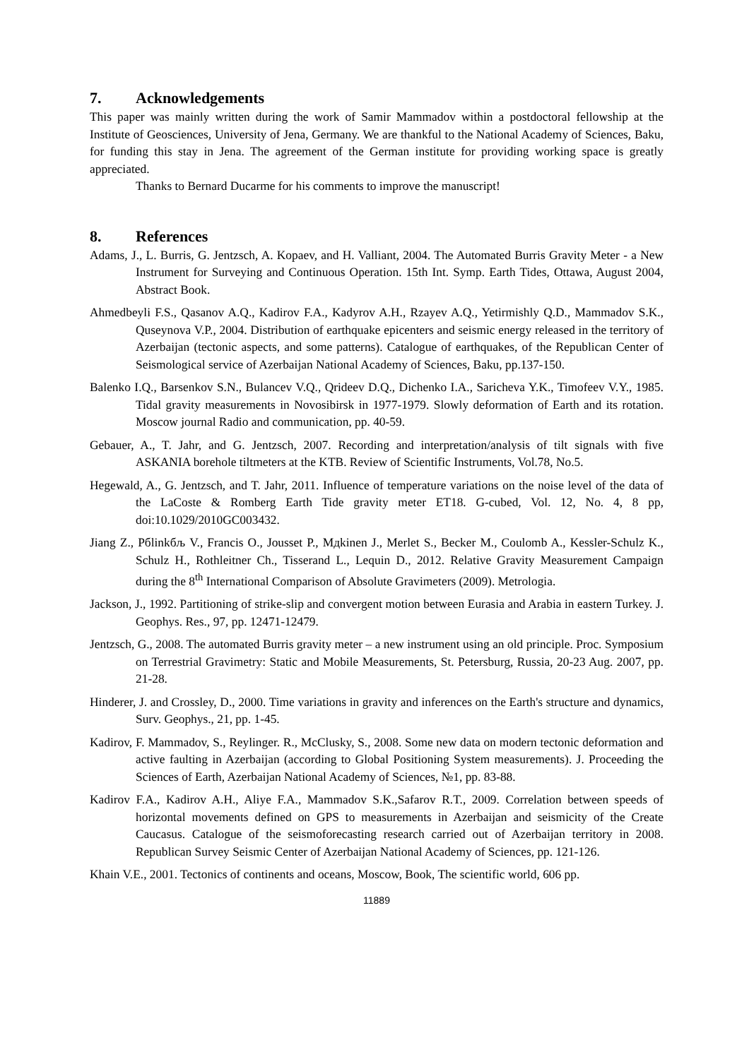7. Acknowledgements
This paper was mainly written during the work of Samir Mammadov within a postdoctoral fellowship at the Institute of Geosciences, University of Jena, Germany. We are thankful to the National Academy of Sciences, Baku, for funding this stay in Jena. The agreement of the German institute for providing working space is greatly appreciated.
Thanks to Bernard Ducarme for his comments to improve the manuscript!
8. References
Adams, J., L. Burris, G. Jentzsch, A. Kopaev, and H. Valliant, 2004. The Automated Burris Gravity Meter - a New Instrument for Surveying and Continuous Operation. 15th Int. Symp. Earth Tides, Ottawa, August 2004, Abstract Book.
Ahmedbeyli F.S., Qasanov A.Q., Kadirov F.A., Kadyrov A.H., Rzayev A.Q., Yetirmishly Q.D., Mammadov S.K., Quseynova V.P., 2004. Distribution of earthquake epicenters and seismic energy released in the territory of Azerbaijan (tectonic aspects, and some patterns). Catalogue of earthquakes, of the Republican Center of Seismological service of Azerbaijan National Academy of Sciences, Baku, pp.137-150.
Balenko I.Q., Barsenkov S.N., Bulancev V.Q., Qrideev D.Q., Dichenko I.A., Saricheva Y.K., Timofeev V.Y., 1985. Tidal gravity measurements in Novosibirsk in 1977-1979. Slowly deformation of Earth and its rotation. Moscow journal Radio and communication, pp. 40-59.
Gebauer, A., T. Jahr, and G. Jentzsch, 2007. Recording and interpretation/analysis of tilt signals with five ASKANIA borehole tiltmeters at the KTB. Review of Scientific Instruments, Vol.78, No.5.
Hegewald, A., G. Jentzsch, and T. Jahr, 2011. Influence of temperature variations on the noise level of the data of the LaCoste & Romberg Earth Tide gravity meter ET18. G-cubed, Vol. 12, No. 4, 8 pp, doi:10.1029/2010GC003432.
Jiang Z., Рбlinkбљ V., Francis O., Jousset P., Мдkinen J., Merlet S., Becker M., Coulomb A., Kessler-Schulz K., Schulz H., Rothleitner Ch., Tisserand L., Lequin D., 2012. Relative Gravity Measurement Campaign during the 8<sup>th</sup> International Comparison of Absolute Gravimeters (2009). Metrologia.
Jackson, J., 1992. Partitioning of strike-slip and convergent motion between Eurasia and Arabia in eastern Turkey. J. Geophys. Res., 97, pp. 12471-12479.
Jentzsch, G., 2008. The automated Burris gravity meter – a new instrument using an old principle. Proc. Symposium on Terrestrial Gravimetry: Static and Mobile Measurements, St. Petersburg, Russia, 20-23 Aug. 2007, pp. 21-28.
Hinderer, J. and Crossley, D., 2000. Time variations in gravity and inferences on the Earth's structure and dynamics, Surv. Geophys., 21, pp. 1-45.
Kadirov, F. Mammadov, S., Reylinger. R., McClusky, S., 2008. Some new data on modern tectonic deformation and active faulting in Azerbaijan (according to Global Positioning System measurements). J. Proceeding the Sciences of Earth, Azerbaijan National Academy of Sciences, №1, pp. 83-88.
Kadirov F.A., Kadirov A.H., Aliye F.A., Mammadov S.K.,Safarov R.T., 2009. Correlation between speeds of horizontal movements defined on GPS to measurements in Azerbaijan and seismicity of the Create Caucasus. Catalogue of the seismoforecasting research carried out of Azerbaijan territory in 2008. Republican Survey Seismic Center of Azerbaijan National Academy of Sciences, pp. 121-126.
Khain V.E., 2001. Tectonics of continents and oceans, Moscow, Book, The scientific world, 606 pp.
11889